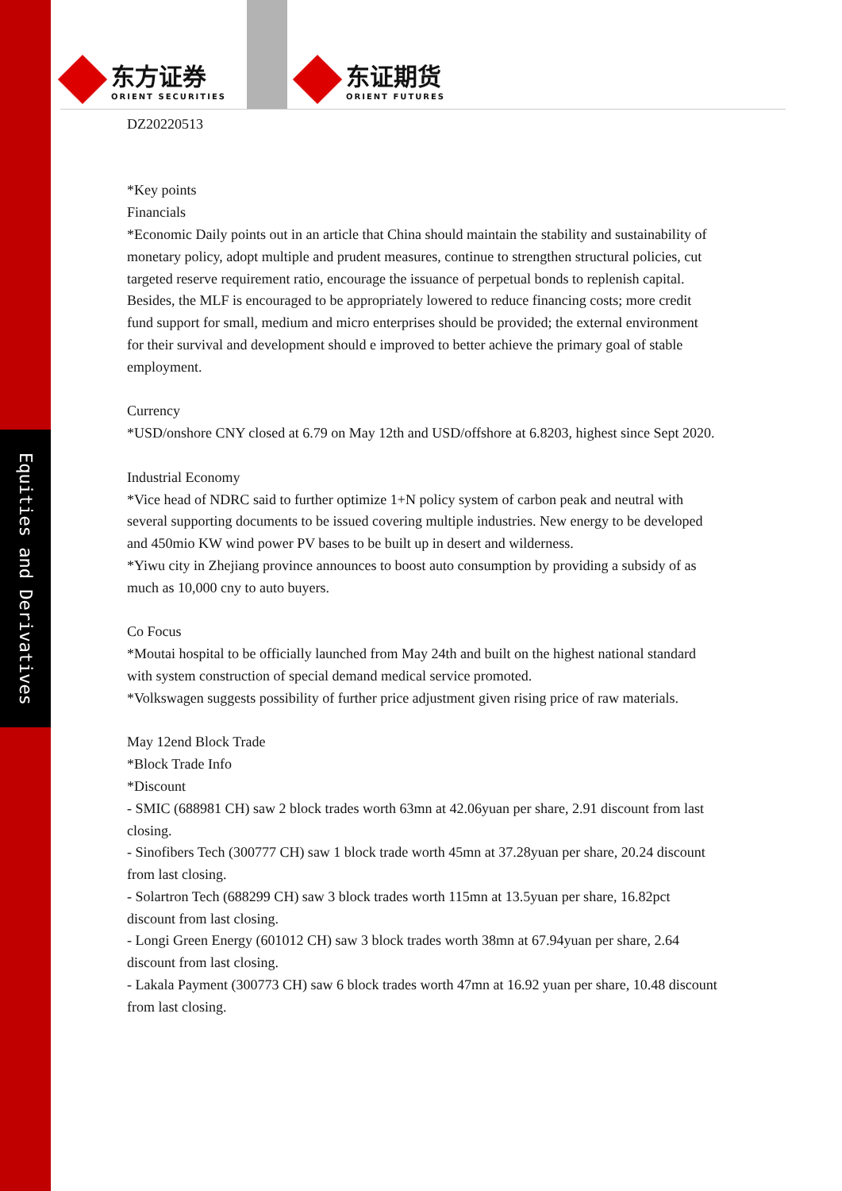Equities and Derivatives
东方证券 ORIENT SECURITIES 东证期货 ORIENT FUTURES
DZ20220513
*Key points
Financials
*Economic Daily points out in an article that China should maintain the stability and sustainability of monetary policy, adopt multiple and prudent measures, continue to strengthen structural policies, cut targeted reserve requirement ratio, encourage the issuance of perpetual bonds to replenish capital. Besides, the MLF is encouraged to be appropriately lowered to reduce financing costs; more credit fund support for small, medium and micro enterprises should be provided; the external environment for their survival and development should e improved to better achieve the primary goal of stable employment.
Currency
*USD/onshore CNY closed at 6.79 on May 12th and USD/offshore at 6.8203, highest since Sept 2020.
Industrial Economy
*Vice head of NDRC said to further optimize 1+N policy system of carbon peak and neutral with several supporting documents to be issued covering multiple industries. New energy to be developed and 450mio KW wind power PV bases to be built up in desert and wilderness.
*Yiwu city in Zhejiang province announces to boost auto consumption by providing a subsidy of as much as 10,000 cny to auto buyers.
Co Focus
*Moutai hospital to be officially launched from May 24th and built on the highest national standard with system construction of special demand medical service promoted.
*Volkswagen suggests possibility of further price adjustment given rising price of raw materials.
May 12end Block Trade
*Block Trade Info
*Discount
- SMIC (688981 CH) saw 2 block trades worth 63mn at 42.06yuan per share, 2.91 discount from last closing.
- Sinofibers Tech (300777 CH) saw 1 block trade worth 45mn at 37.28yuan per share, 20.24 discount from last closing.
- Solartron Tech (688299 CH) saw 3 block trades worth 115mn at 13.5yuan per share, 16.82pct discount from last closing.
- Longi Green Energy (601012 CH) saw 3 block trades worth 38mn at 67.94yuan per share, 2.64 discount from last closing.
- Lakala Payment (300773 CH) saw 6 block trades worth 47mn at 16.92 yuan per share, 10.48 discount from last closing.